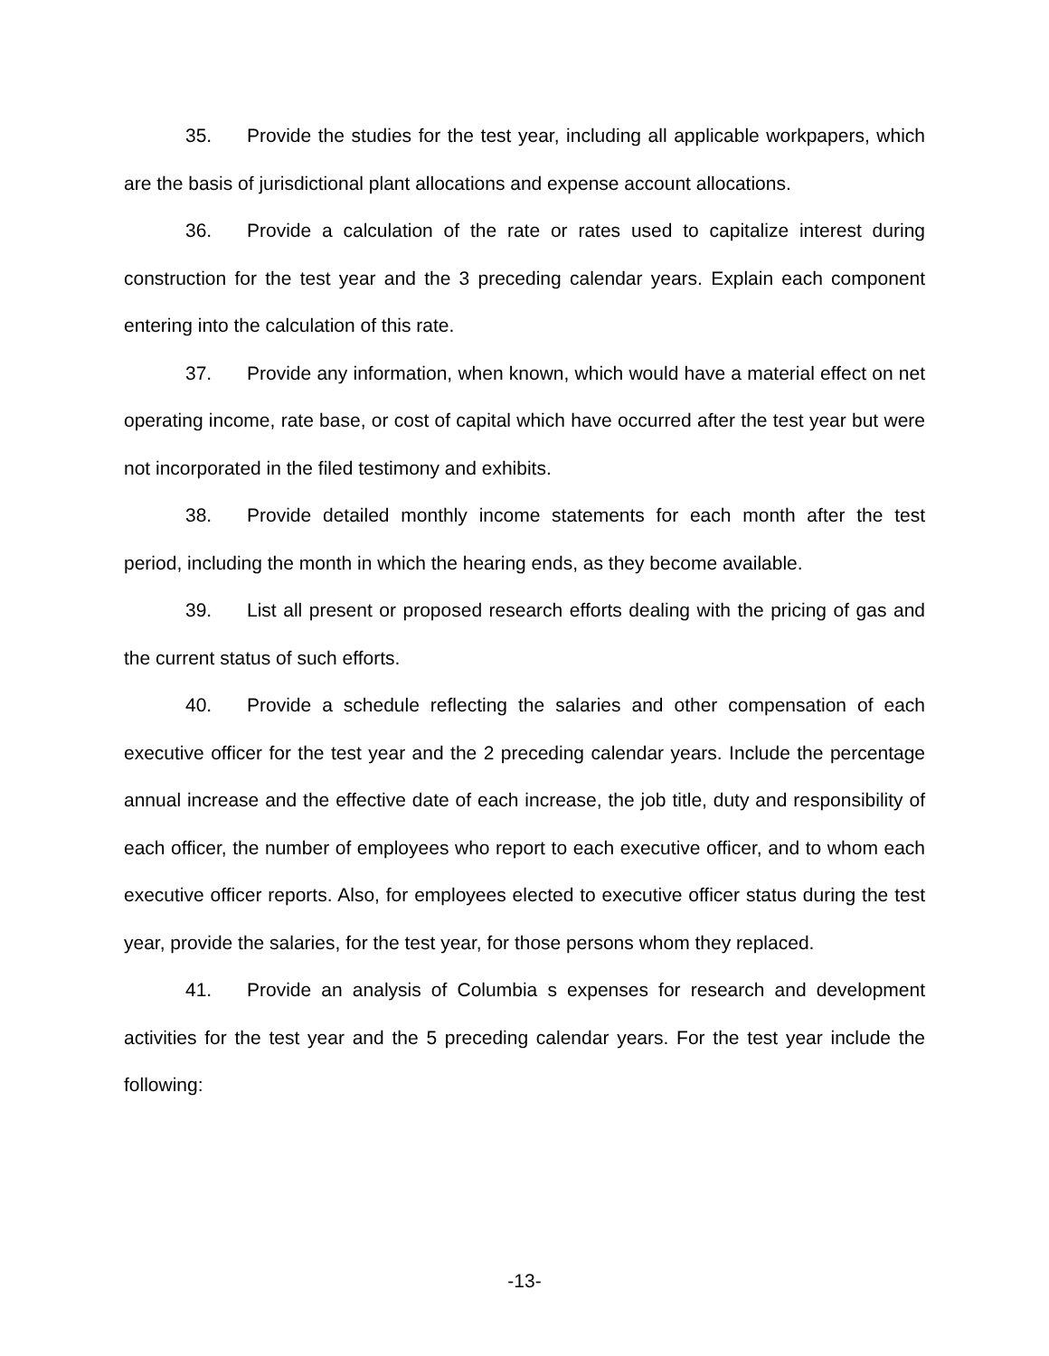35. Provide the studies for the test year, including all applicable workpapers, which are the basis of jurisdictional plant allocations and expense account allocations.
36. Provide a calculation of the rate or rates used to capitalize interest during construction for the test year and the 3 preceding calendar years. Explain each component entering into the calculation of this rate.
37. Provide any information, when known, which would have a material effect on net operating income, rate base, or cost of capital which have occurred after the test year but were not incorporated in the filed testimony and exhibits.
38. Provide detailed monthly income statements for each month after the test period, including the month in which the hearing ends, as they become available.
39. List all present or proposed research efforts dealing with the pricing of gas and the current status of such efforts.
40. Provide a schedule reflecting the salaries and other compensation of each executive officer for the test year and the 2 preceding calendar years. Include the percentage annual increase and the effective date of each increase, the job title, duty and responsibility of each officer, the number of employees who report to each executive officer, and to whom each executive officer reports. Also, for employees elected to executive officer status during the test year, provide the salaries, for the test year, for those persons whom they replaced.
41. Provide an analysis of Columbia s expenses for research and development activities for the test year and the 5 preceding calendar years. For the test year include the following:
-13-